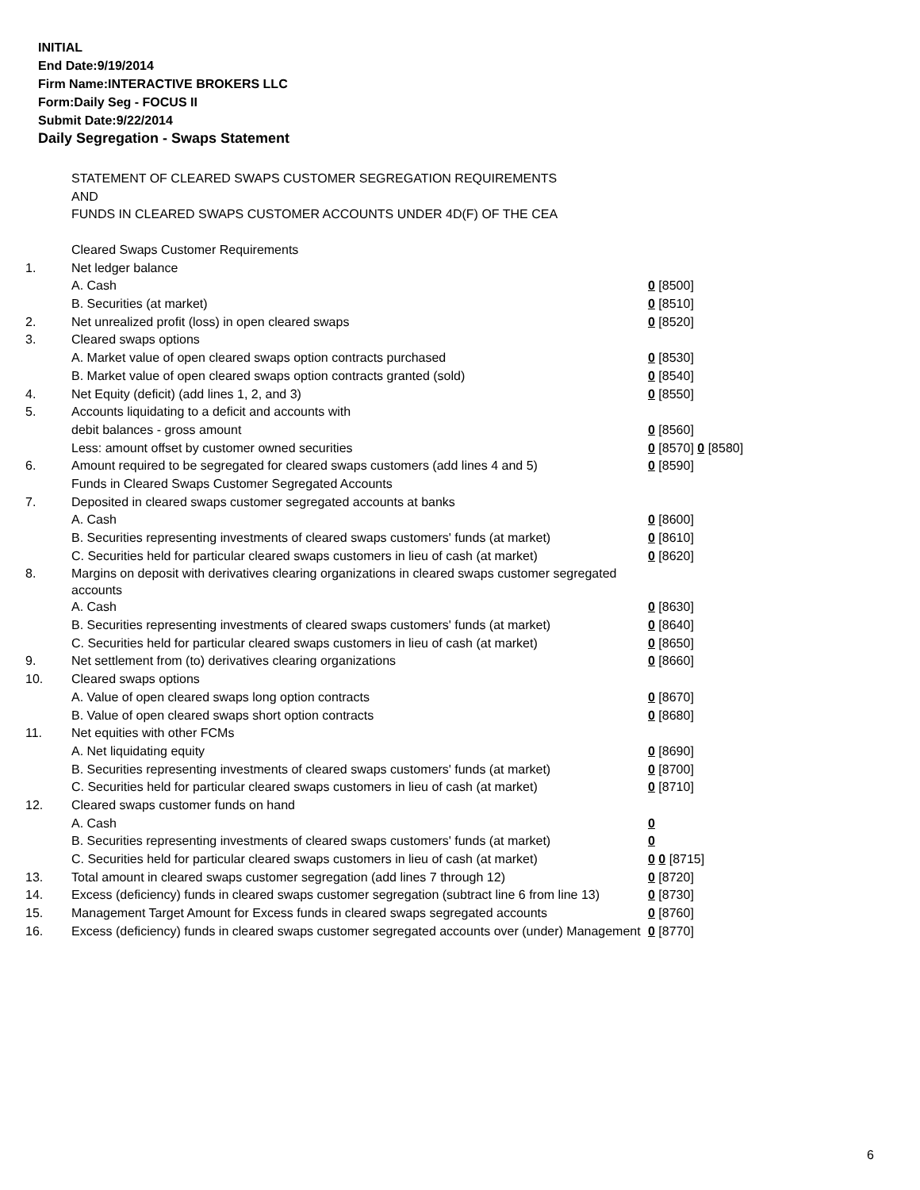INITIAL
End Date:9/19/2014
Firm Name:INTERACTIVE BROKERS LLC
Form:Daily Seg - FOCUS II
Submit Date:9/22/2014
Daily Segregation - Swaps Statement
STATEMENT OF CLEARED SWAPS CUSTOMER SEGREGATION REQUIREMENTS
AND
FUNDS IN CLEARED SWAPS CUSTOMER ACCOUNTS UNDER 4D(F) OF THE CEA
| | Cleared Swaps Customer Requirements | |
| 1. | Net ledger balance | |
| | A. Cash | 0 [8500] |
| | B. Securities (at market) | 0 [8510] |
| 2. | Net unrealized profit (loss) in open cleared swaps | 0 [8520] |
| 3. | Cleared swaps options | |
| | A. Market value of open cleared swaps option contracts purchased | 0 [8530] |
| | B. Market value of open cleared swaps option contracts granted (sold) | 0 [8540] |
| 4. | Net Equity (deficit) (add lines 1, 2, and 3) | 0 [8550] |
| 5. | Accounts liquidating to a deficit and accounts with | |
| | debit balances - gross amount | 0 [8560] |
| | Less: amount offset by customer owned securities | 0 [8570] 0 [8580] |
| 6. | Amount required to be segregated for cleared swaps customers (add lines 4 and 5) | 0 [8590] |
| | Funds in Cleared Swaps Customer Segregated Accounts | |
| 7. | Deposited in cleared swaps customer segregated accounts at banks | |
| | A. Cash | 0 [8600] |
| | B. Securities representing investments of cleared swaps customers' funds (at market) | 0 [8610] |
| | C. Securities held for particular cleared swaps customers in lieu of cash (at market) | 0 [8620] |
| 8. | Margins on deposit with derivatives clearing organizations in cleared swaps customer segregated accounts | |
| | A. Cash | 0 [8630] |
| | B. Securities representing investments of cleared swaps customers' funds (at market) | 0 [8640] |
| | C. Securities held for particular cleared swaps customers in lieu of cash (at market) | 0 [8650] |
| 9. | Net settlement from (to) derivatives clearing organizations | 0 [8660] |
| 10. | Cleared swaps options | |
| | A. Value of open cleared swaps long option contracts | 0 [8670] |
| | B. Value of open cleared swaps short option contracts | 0 [8680] |
| 11. | Net equities with other FCMs | |
| | A. Net liquidating equity | 0 [8690] |
| | B. Securities representing investments of cleared swaps customers' funds (at market) | 0 [8700] |
| | C. Securities held for particular cleared swaps customers in lieu of cash (at market) | 0 [8710] |
| 12. | Cleared swaps customer funds on hand | |
| | A. Cash | 0 |
| | B. Securities representing investments of cleared swaps customers' funds (at market) | 0 |
| | C. Securities held for particular cleared swaps customers in lieu of cash (at market) | 0 0 [8715] |
| 13. | Total amount in cleared swaps customer segregation (add lines 7 through 12) | 0 [8720] |
| 14. | Excess (deficiency) funds in cleared swaps customer segregation (subtract line 6 from line 13) | 0 [8730] |
| 15. | Management Target Amount for Excess funds in cleared swaps segregated accounts | 0 [8760] |
| 16. | Excess (deficiency) funds in cleared swaps customer segregated accounts over (under) Management | 0 [8770] |
6